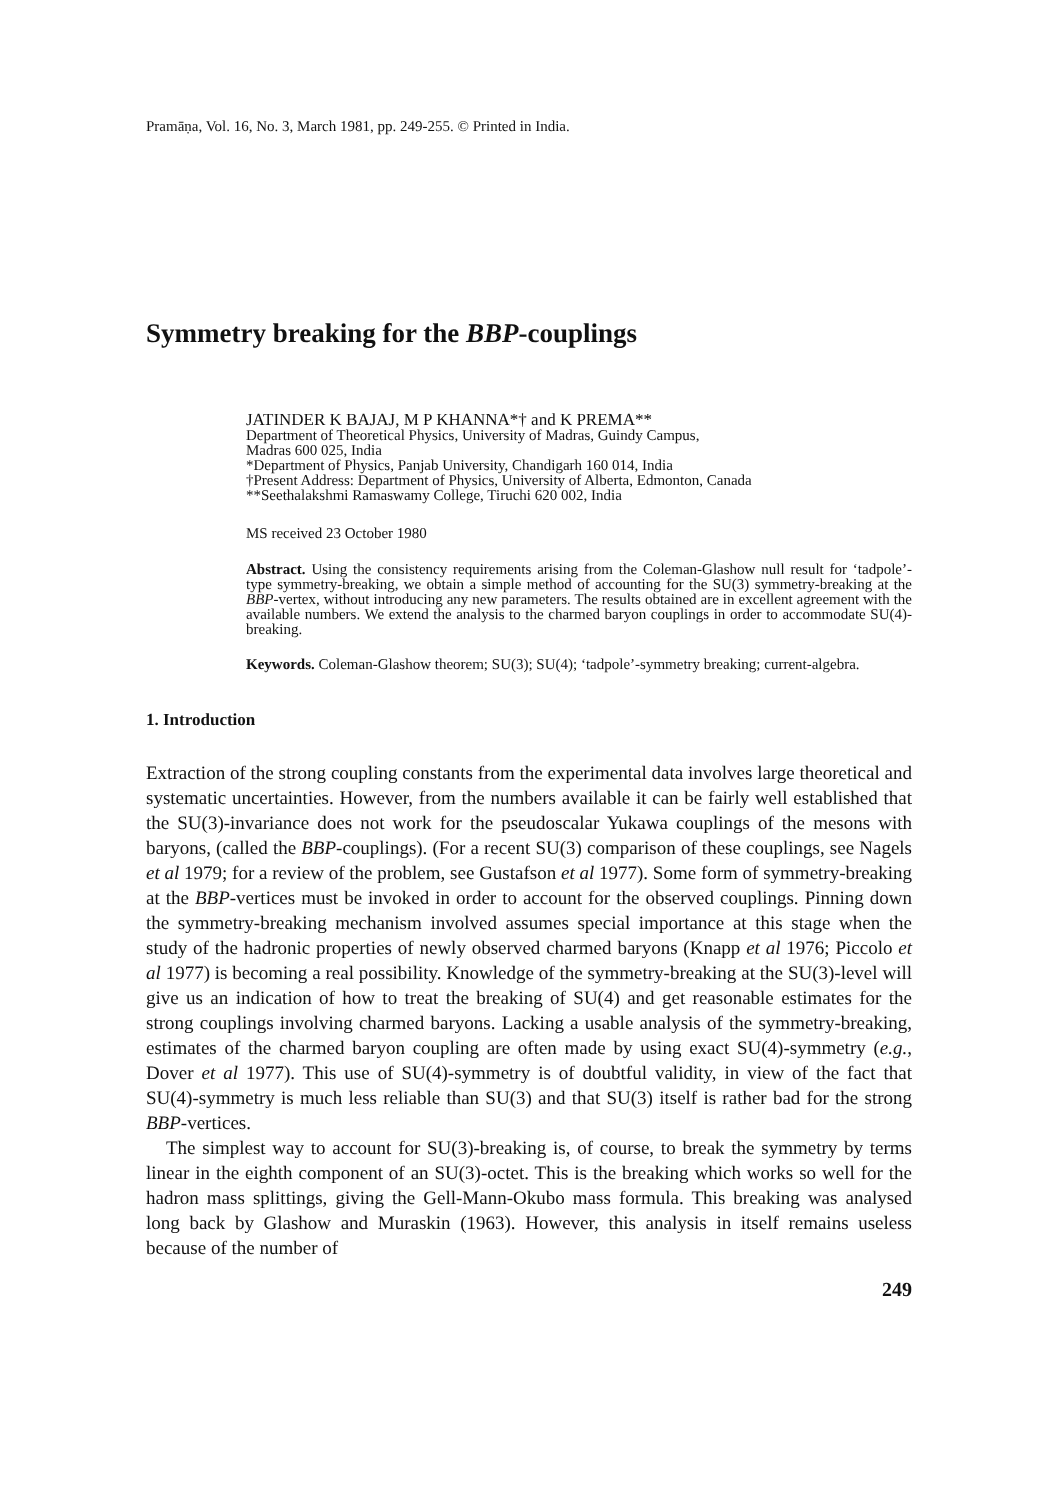Pramāṇa, Vol. 16, No. 3, March 1981, pp. 249-255. © Printed in India.
Symmetry breaking for the BBP-couplings
JATINDER K BAJAJ, M P KHANNA*† and K PREMA**
Department of Theoretical Physics, University of Madras, Guindy Campus,
Madras 600 025, India
*Department of Physics, Panjab University, Chandigarh 160 014, India
†Present Address: Department of Physics, University of Alberta, Edmonton, Canada
**Seethalakshmi Ramaswamy College, Tiruchi 620 002, India
MS received 23 October 1980
Abstract. Using the consistency requirements arising from the Coleman-Glashow null result for ‘tadpole’-type symmetry-breaking, we obtain a simple method of accounting for the SU(3) symmetry-breaking at the BBP-vertex, without introducing any new parameters. The results obtained are in excellent agreement with the available numbers. We extend the analysis to the charmed baryon couplings in order to accommodate SU(4)-breaking.
Keywords. Coleman-Glashow theorem; SU(3); SU(4); ‘tadpole’-symmetry breaking; current-algebra.
1. Introduction
Extraction of the strong coupling constants from the experimental data involves large theoretical and systematic uncertainties. However, from the numbers available it can be fairly well established that the SU(3)-invariance does not work for the pseudoscalar Yukawa couplings of the mesons with baryons, (called the BBP-couplings). (For a recent SU(3) comparison of these couplings, see Nagels et al 1979; for a review of the problem, see Gustafson et al 1977). Some form of symmetry-breaking at the BBP-vertices must be invoked in order to account for the observed couplings. Pinning down the symmetry-breaking mechanism involved assumes special importance at this stage when the study of the hadronic properties of newly observed charmed baryons (Knapp et al 1976; Piccolo et al 1977) is becoming a real possibility. Knowledge of the symmetry-breaking at the SU(3)-level will give us an indication of how to treat the breaking of SU(4) and get reasonable estimates for the strong couplings involving charmed baryons. Lacking a usable analysis of the symmetry-breaking, estimates of the charmed baryon coupling are often made by using exact SU(4)-symmetry (e.g., Dover et al 1977). This use of SU(4)-symmetry is of doubtful validity, in view of the fact that SU(4)-symmetry is much less reliable than SU(3) and that SU(3) itself is rather bad for the strong BBP-vertices.
The simplest way to account for SU(3)-breaking is, of course, to break the symmetry by terms linear in the eighth component of an SU(3)-octet. This is the breaking which works so well for the hadron mass splittings, giving the Gell-Mann-Okubo mass formula. This breaking was analysed long back by Glashow and Muraskin (1963). However, this analysis in itself remains useless because of the number of
249